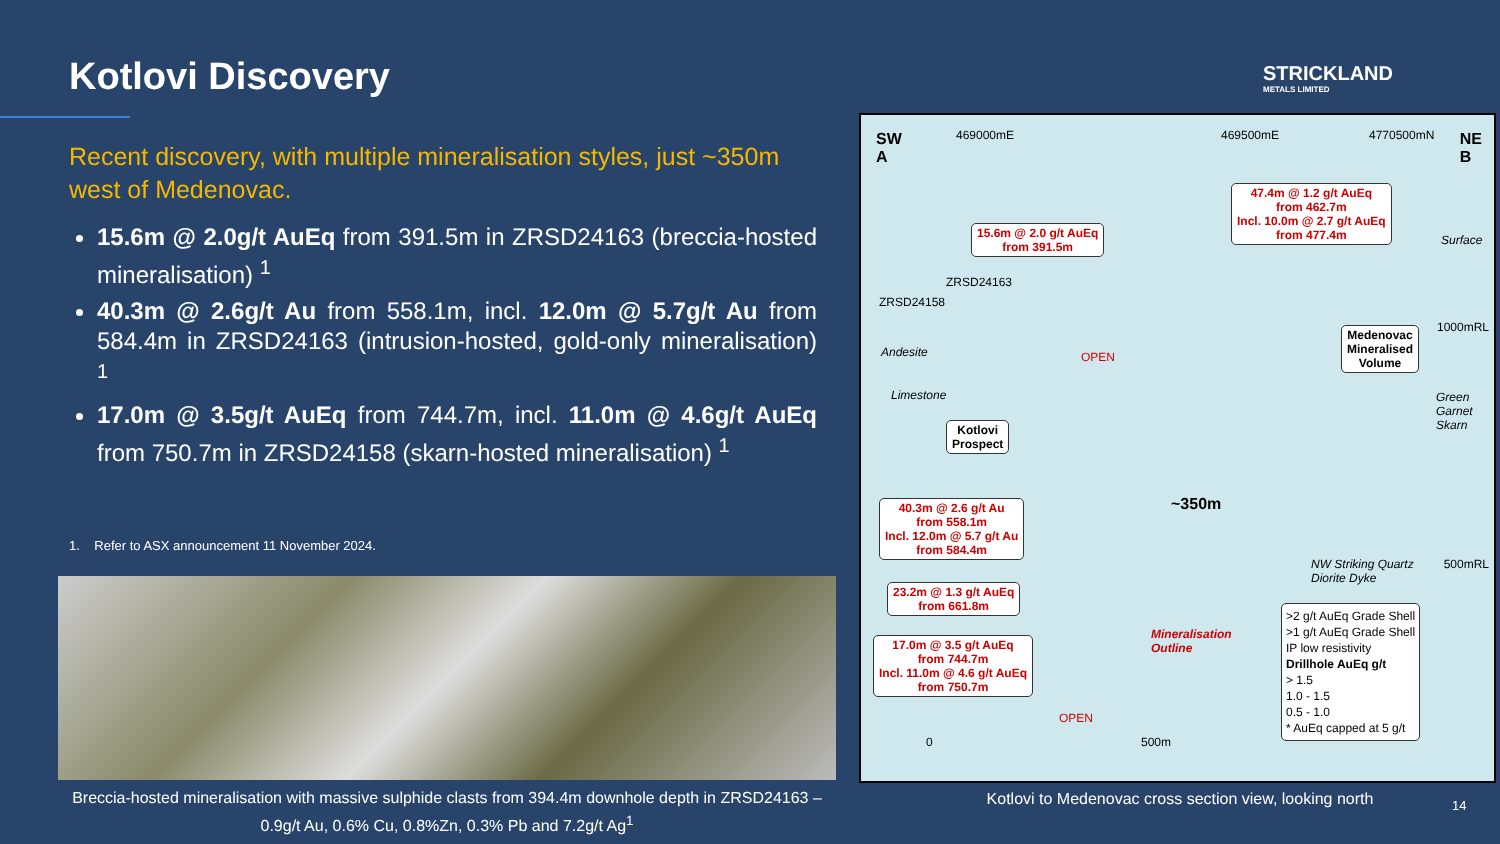Kotlovi Discovery
Recent discovery, with multiple mineralisation styles, just ~350m west of Medenovac.
15.6m @ 2.0g/t AuEq from 391.5m in ZRSD24163 (breccia-hosted mineralisation) <sup>1</sup>
40.3m @ 2.6g/t Au from 558.1m, incl. 12.0m @ 5.7g/t Au from 584.4m in ZRSD24163 (intrusion-hosted, gold-only mineralisation) <sup>1</sup>
17.0m @ 3.5g/t AuEq from 744.7m, incl. 11.0m @ 4.6g/t AuEq from 750.7m in ZRSD24158 (skarn-hosted mineralisation) <sup>1</sup>
1. Refer to ASX announcement 11 November 2024.
STRICKLAND
METALS LIMITED
Breccia-hosted mineralisation with massive sulphide clasts from 394.4m downhole depth in ZRSD24163 – 0.9g/t Au, 0.6% Cu, 0.8%Zn, 0.3% Pb and 7.2g/t Ag<sup>1</sup>
SW
A
469000mE 469500mE 4770500mN NE
B
47.4m @ 1.2 g/t AuEq
from 462.7m
Incl. 10.0m @ 2.7 g/t AuEq
from 477.4m 15.6m @ 2.0 g/t AuEq
from 391.5m Surface
ZRSD24158
ZRSD24163
1000mRL
Andesite OPEN
Medenovac
Mineralised
Volume
Limestone Green
Garnet
Skarn Kotlovi
Prospect
~350m 40.3m @ 2.6 g/t Au
from 558.1m
Incl. 12.0m @ 5.7 g/t Au
from 584.4m
NW Striking Quartz
Diorite Dyke
500mRL
23.2m @ 1.3 g/t AuEq
from 661.8m
Mineralisation
Outline 17.0m @ 3.5 g/t AuEq
from 744.7m
Incl. 11.0m @ 4.6 g/t AuEq
from 750.7m
>2 g/t AuEq Grade Shell
>1 g/t AuEq Grade Shell
IP low resistivity
Drillhole AuEq g/t
> 1.5
1.0 - 1.5
0.5 - 1.0
* AuEq capped at 5 g/t
OPEN
0 500m
Kotlovi to Medenovac cross section view, looking north 14